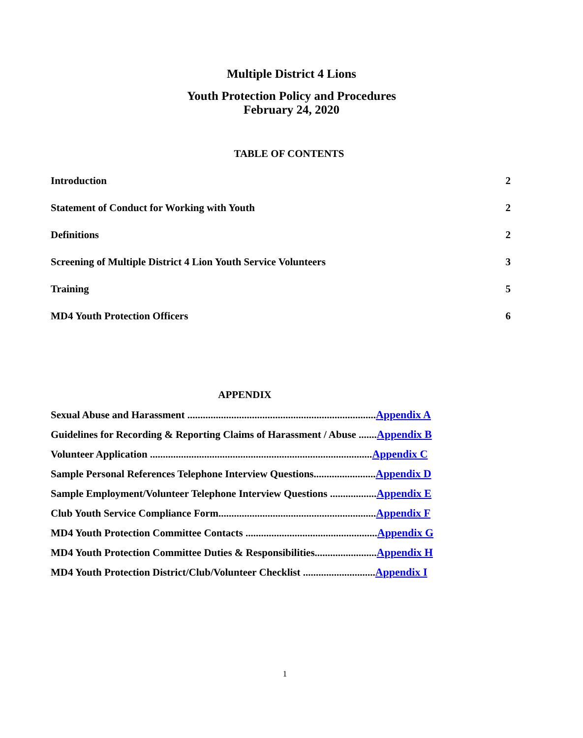Multiple District 4 Lions
Youth Protection Policy and Procedures
February 24, 2020
TABLE OF CONTENTS
Introduction 2
Statement of Conduct for Working with Youth 2
Definitions 2
Screening of Multiple District 4 Lion Youth Service Volunteers 3
Training 5
MD4 Youth Protection Officers 6
APPENDIX
Sexual Abuse and Harassment .........................................................................Appendix A
Guidelines for Recording & Reporting Claims of Harassment / Abuse .......Appendix B
Volunteer Application ......................................................................................Appendix C
Sample Personal References Telephone Interview Questions........................Appendix D
Sample Employment/Volunteer Telephone Interview Questions ..................Appendix E
Club Youth Service Compliance Form.............................................................Appendix F
MD4 Youth Protection Committee Contacts ...................................................Appendix G
MD4 Youth Protection Committee Duties & Responsibilities........................Appendix H
MD4 Youth Protection District/Club/Volunteer Checklist ............................Appendix I
1